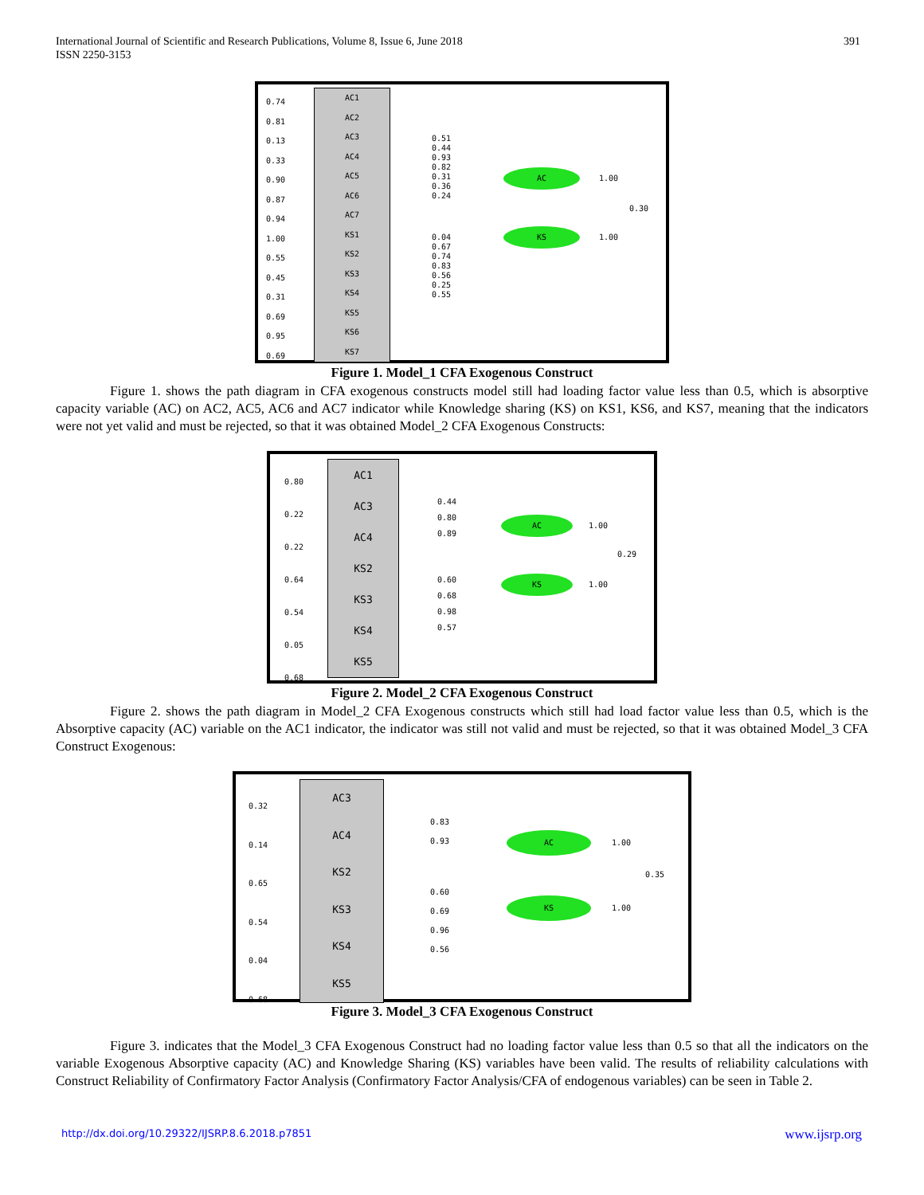International Journal of Scientific and Research Publications, Volume 8, Issue 6, June 2018
ISSN 2250-3153
391
0.74
0.81
0.13
0.33
0.90
0.87
0.94
1.00
0.55
0.45
0.31
0.69
0.95
0.69
AC1
AC2
AC3
AC4
AC5
AC6
AC7
KS1
KS2
KS3
KS4
KS5
KS6
KS7
0.51
0.44
0.93
0.82
0.31
0.36
0.24
0.04
0.67
0.74
0.83
0.56
0.25
0.55
AC
KS
1.00
0.30
1.00
Figure 1. Model_1 CFA Exogenous Construct
Figure 1. shows the path diagram in CFA exogenous constructs model still had loading factor value less than 0.5, which is absorptive capacity variable (AC) on AC2, AC5, AC6 and AC7 indicator while Knowledge sharing (KS) on KS1, KS6, and KS7, meaning that the indicators were not yet valid and must be rejected, so that it was obtained Model_2 CFA Exogenous Constructs:
0.80
0.22
0.22
0.64
0.54
0.05
0.68
AC1
AC3
AC4
KS2
KS3
KS4
KS5
0.44
0.80
0.89
0.60
0.68
0.98
0.57
AC
KS
1.00
0.29
1.00
Figure 2. Model_2 CFA Exogenous Construct
Figure 2. shows the path diagram in Model_2 CFA Exogenous constructs which still had load factor value less than 0.5, which is the Absorptive capacity (AC) variable on the AC1 indicator, the indicator was still not valid and must be rejected, so that it was obtained Model_3 CFA Construct Exogenous:
0.32
0.14
0.65
0.54
0.04
0.68
AC3
AC4
KS2
KS3
KS4
KS5
0.83
0.93
0.60
0.69
0.96
0.56
AC
KS
1.00
0.35
1.00
Figure 3. Model_3 CFA Exogenous Construct
Figure 3. indicates that the Model_3 CFA Exogenous Construct had no loading factor value less than 0.5 so that all the indicators on the variable Exogenous Absorptive capacity (AC) and Knowledge Sharing (KS) variables have been valid. The results of reliability calculations with Construct Reliability of Confirmatory Factor Analysis (Confirmatory Factor Analysis/CFA of endogenous variables) can be seen in Table 2.
http://dx.doi.org/10.29322/IJSRP.8.6.2018.p7851 www.ijsrp.org